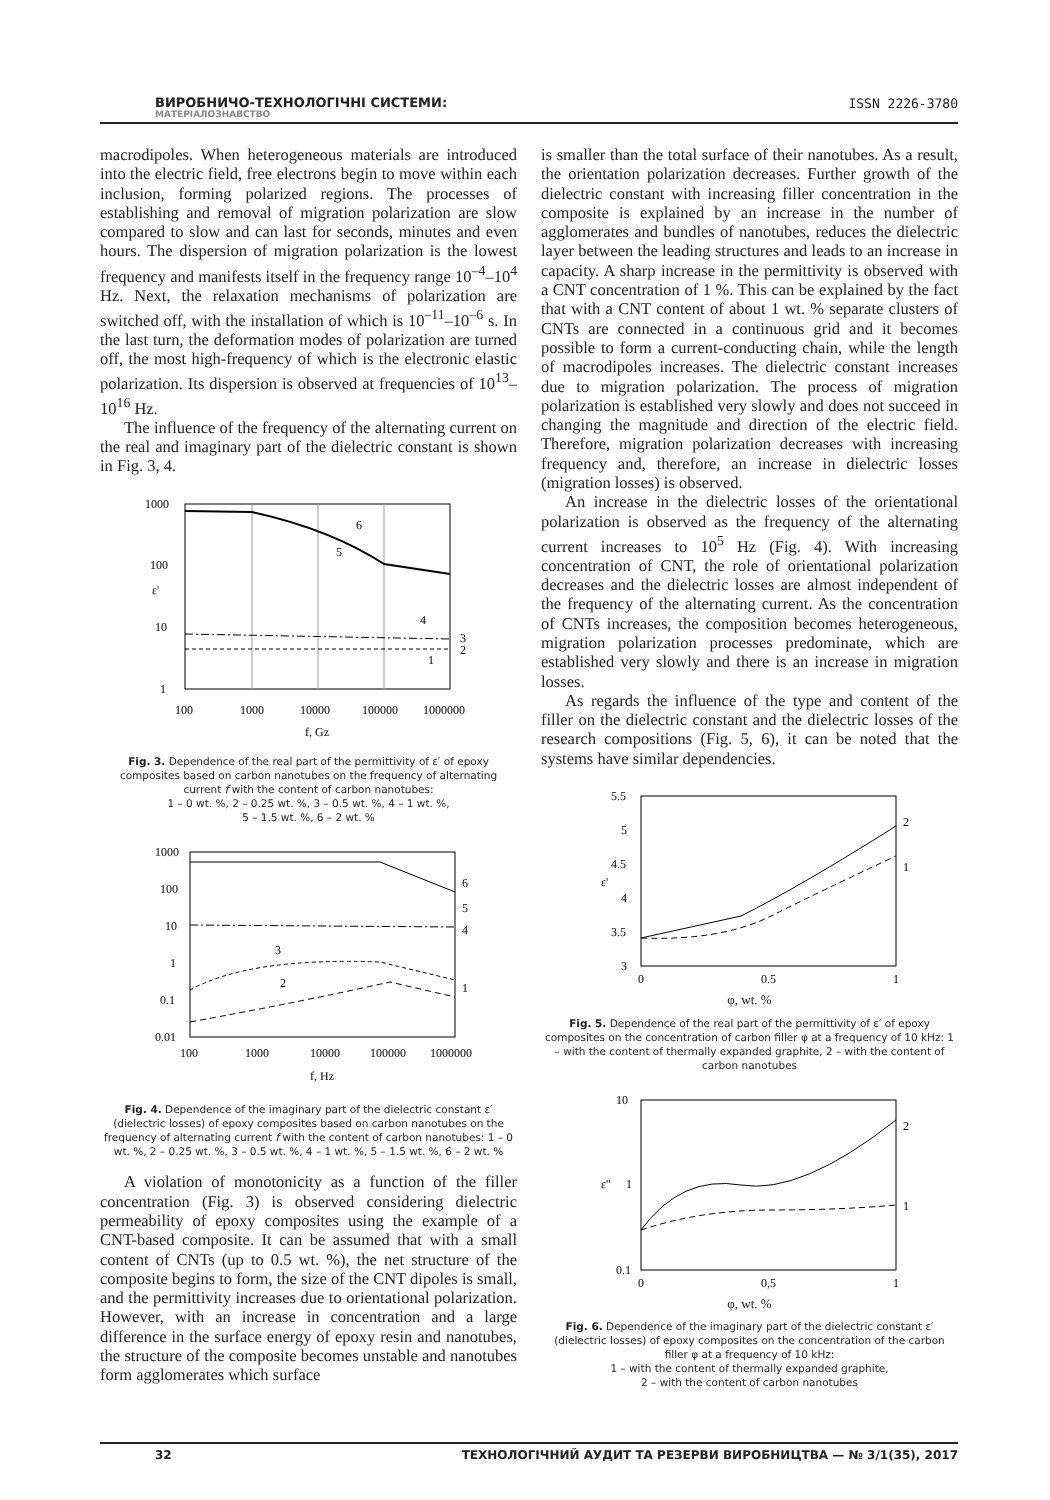ВИРОБНИЧО-ТЕХНОЛОГІЧНІ СИСТЕМИ:
МАТЕРІАЛОЗНАВСТВО
ISSN 2226-3780
macrodipoles. When heterogeneous materials are introduced into the electric field, free electrons begin to move within each inclusion, forming polarized regions. The processes of establishing and removal of migration polarization are slow compared to slow and can last for seconds, minutes and even hours. The dispersion of migration polarization is the lowest frequency and manifests itself in the frequency range 10<sup>–4</sup>–10<sup>4</sup> Hz. Next, the relaxation mechanisms of polarization are switched off, with the installation of which is 10<sup>–11</sup>–10<sup>–6</sup> s. In the last turn, the deformation modes of polarization are turned off, the most high-frequency of which is the electronic elastic polarization. Its dispersion is observed at frequencies of 10<sup>13</sup>–10<sup>16</sup> Hz.
The influence of the frequency of the alternating current on the real and imaginary part of the dielectric constant is shown in Fig. 3, 4.
1000
100
10
1
ε'
6
5
4
3
2
1
100
1000
10000
100000
1000000
f, Gz
Fig. 3. Dependence of the real part of the permittivity of ε′ of epoxy composites based on carbon nanotubes on the frequency of alternating current f with the content of carbon nanotubes:
1 – 0 wt. %, 2 – 0.25 wt. %, 3 – 0.5 wt. %, 4 – 1 wt. %,
5 – 1.5 wt. %, 6 – 2 wt. %
1000
100
10
1
0.1
0.01
6
5
4
3
2
1
100
1000
10000
100000
1000000
f, Hz
Fig. 4. Dependence of the imaginary part of the dielectric constant ε′ (dielectric losses) of epoxy composites based on carbon nanotubes on the frequency of alternating current f with the content of carbon nanotubes: 1 – 0 wt. %, 2 – 0.25 wt. %, 3 – 0.5 wt. %, 4 – 1 wt. %, 5 – 1.5 wt. %, 6 – 2 wt. %
A violation of monotonicity as a function of the filler concentration (Fig. 3) is observed considering dielectric permeability of epoxy composites using the example of a CNT-based composite. It can be assumed that with a small content of CNTs (up to 0.5 wt. %), the net structure of the composite begins to form, the size of the CNT dipoles is small, and the permittivity increases due to orientational polarization. However, with an increase in concentration and a large difference in the surface energy of epoxy resin and nanotubes, the structure of the composite becomes unstable and nanotubes form agglomerates which surface
is smaller than the total surface of their nanotubes. As a result, the orientation polarization decreases. Further growth of the dielectric constant with increasing filler concentration in the composite is explained by an increase in the number of agglomerates and bundles of nanotubes, reduces the dielectric layer between the leading structures and leads to an increase in capacity. A sharp increase in the permittivity is observed with a CNT concentration of 1 %. This can be explained by the fact that with a CNT content of about 1 wt. % separate clusters of CNTs are connected in a continuous grid and it becomes possible to form a current-conducting chain, while the length of macrodipoles increases. The dielectric constant increases due to migration polarization. The process of migration polarization is established very slowly and does not succeed in changing the magnitude and direction of the electric field. Therefore, migration polarization decreases with increasing frequency and, therefore, an increase in dielectric losses (migration losses) is observed.
An increase in the dielectric losses of the orientational polarization is observed as the frequency of the alternating current increases to 10<sup>5</sup> Hz (Fig. 4). With increasing concentration of CNT, the role of orientational polarization decreases and the dielectric losses are almost independent of the frequency of the alternating current. As the concentration of CNTs increases, the composition becomes heterogeneous, migration polarization processes predominate, which are established very slowly and there is an increase in migration losses.
As regards the influence of the type and content of the filler on the dielectric constant and the dielectric losses of the research compositions (Fig. 5, 6), it can be noted that the systems have similar dependencies.
5.5
5
4.5
4
3.5
3
ε'
2
1
0
0.5
1
φ, wt. %
Fig. 5. Dependence of the real part of the permittivity of ε′ of epoxy composites on the concentration of carbon filler φ at a frequency of 10 kHz: 1 – with the content of thermally expanded graphite, 2 – with the content of carbon nanotubes
10
1
0.1
ε''
2
1
0
0,5
1
φ, wt. %
Fig. 6. Dependence of the imaginary part of the dielectric constant ε′ (dielectric losses) of epoxy composites on the concentration of the carbon filler φ at a frequency of 10 kHz:
1 – with the content of thermally expanded graphite,
2 – with the content of carbon nanotubes
32 ТЕХНОЛОГІЧНИЙ АУДИТ ТА РЕЗЕРВИ ВИРОБНИЦТВА — № 3/1(35), 2017